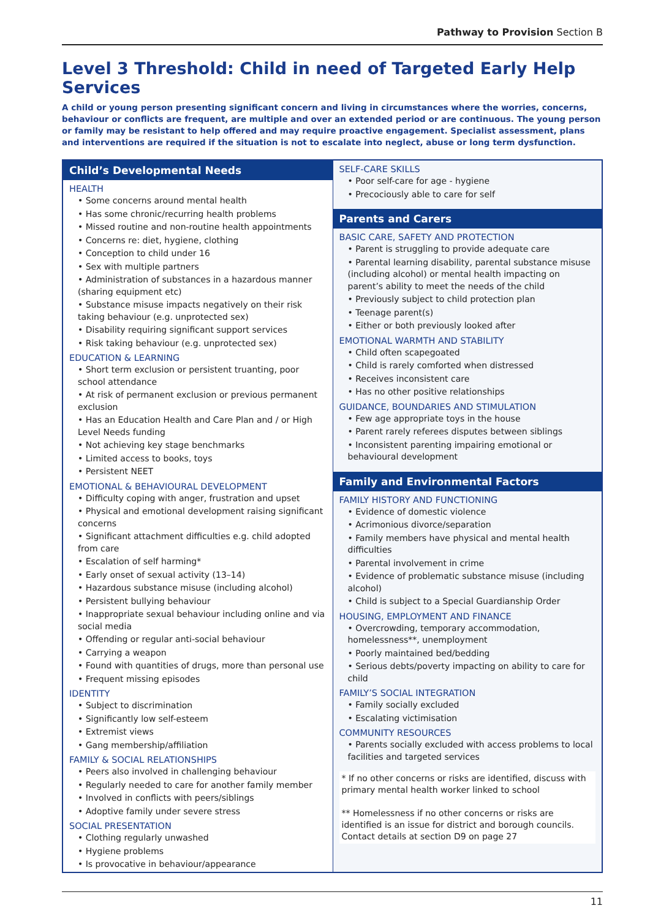Pathway to Provision Section B
Level 3 Threshold: Child in need of Targeted Early Help Services
A child or young person presenting significant concern and living in circumstances where the worries, concerns, behaviour or conflicts are frequent, are multiple and over an extended period or are continuous. The young person or family may be resistant to help offered and may require proactive engagement. Specialist assessment, plans and interventions are required if the situation is not to escalate into neglect, abuse or long term dysfunction.
Child’s Developmental Needs
HEALTH
• Some concerns around mental health
• Has some chronic/recurring health problems
• Missed routine and non-routine health appointments
• Concerns re: diet, hygiene, clothing
• Conception to child under 16
• Sex with multiple partners
• Administration of substances in a hazardous manner (sharing equipment etc)
• Substance misuse impacts negatively on their risk taking behaviour (e.g. unprotected sex)
• Disability requiring significant support services
• Risk taking behaviour (e.g. unprotected sex)
EDUCATION & LEARNING
• Short term exclusion or persistent truanting, poor school attendance
• At risk of permanent exclusion or previous permanent exclusion
• Has an Education Health and Care Plan and / or High Level Needs funding
• Not achieving key stage benchmarks
• Limited access to books, toys
• Persistent NEET
EMOTIONAL & BEHAVIOURAL DEVELOPMENT
• Difficulty coping with anger, frustration and upset
• Physical and emotional development raising significant concerns
• Significant attachment difficulties e.g. child adopted from care
• Escalation of self harming*
• Early onset of sexual activity (13–14)
• Hazardous substance misuse (including alcohol)
• Persistent bullying behaviour
• Inappropriate sexual behaviour including online and via social media
• Offending or regular anti-social behaviour
• Carrying a weapon
• Found with quantities of drugs, more than personal use
• Frequent missing episodes
IDENTITY
• Subject to discrimination
• Significantly low self-esteem
• Extremist views
• Gang membership/affiliation
FAMILY & SOCIAL RELATIONSHIPS
• Peers also involved in challenging behaviour
• Regularly needed to care for another family member
• Involved in conflicts with peers/siblings
• Adoptive family under severe stress
SOCIAL PRESENTATION
• Clothing regularly unwashed
• Hygiene problems
• Is provocative in behaviour/appearance
SELF-CARE SKILLS
• Poor self-care for age - hygiene
• Precociously able to care for self
Parents and Carers
BASIC CARE, SAFETY AND PROTECTION
• Parent is struggling to provide adequate care
• Parental learning disability, parental substance misuse (including alcohol) or mental health impacting on parent’s ability to meet the needs of the child
• Previously subject to child protection plan
• Teenage parent(s)
• Either or both previously looked after
EMOTIONAL WARMTH AND STABILITY
• Child often scapegoated
• Child is rarely comforted when distressed
• Receives inconsistent care
• Has no other positive relationships
GUIDANCE, BOUNDARIES AND STIMULATION
• Few age appropriate toys in the house
• Parent rarely referees disputes between siblings
• Inconsistent parenting impairing emotional or behavioural development
Family and Environmental Factors
FAMILY HISTORY AND FUNCTIONING
• Evidence of domestic violence
• Acrimonious divorce/separation
• Family members have physical and mental health difficulties
• Parental involvement in crime
• Evidence of problematic substance misuse (including alcohol)
• Child is subject to a Special Guardianship Order
HOUSING, EMPLOYMENT AND FINANCE
• Overcrowding, temporary accommodation, homelessness**, unemployment
• Poorly maintained bed/bedding
• Serious debts/poverty impacting on ability to care for child
FAMILY’S SOCIAL INTEGRATION
• Family socially excluded
• Escalating victimisation
COMMUNITY RESOURCES
• Parents socially excluded with access problems to local facilities and targeted services
* If no other concerns or risks are identified, discuss with primary mental health worker linked to school
** Homelessness if no other concerns or risks are identified is an issue for district and borough councils. Contact details at section D9 on page 27
11